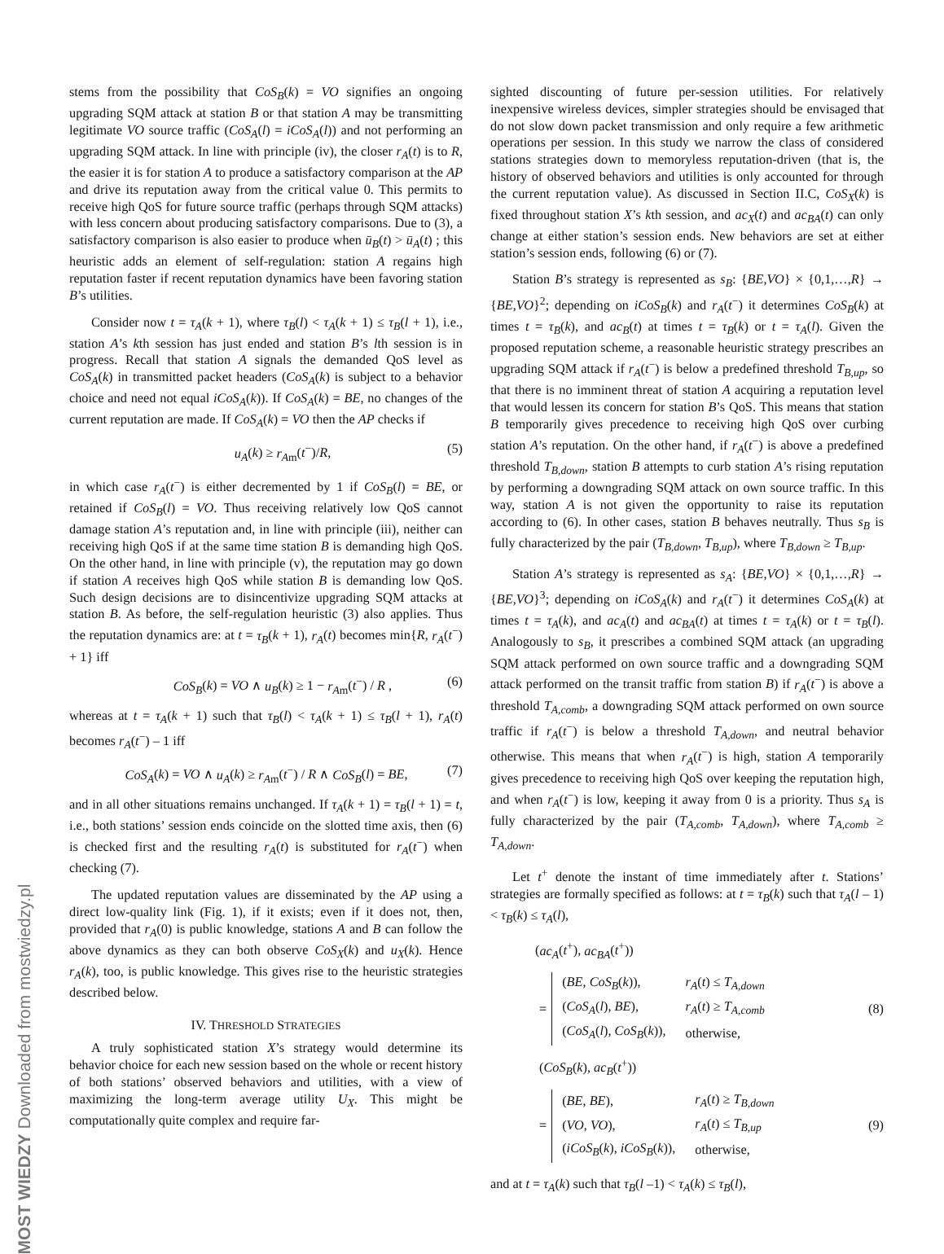MOST WIEDZY Downloaded from mostwiedzy.pl
stems from the possibility that CoS<sub>B</sub>(k) = VO signifies an ongoing upgrading SQM attack at station B or that station A may be transmitting legitimate VO source traffic (CoS<sub>A</sub>(l) = iCoS<sub>A</sub>(l)) and not performing an upgrading SQM attack. In line with principle (iv), the closer r<sub>A</sub>(t) is to R, the easier it is for station A to produce a satisfactory comparison at the AP and drive its reputation away from the critical value 0. This permits to receive high QoS for future source traffic (perhaps through SQM attacks) with less concern about producing satisfactory comparisons. Due to (3), a satisfactory comparison is also easier to produce when ū<sub>B</sub>(t) > ū<sub>A</sub>(t) ; this heuristic adds an element of self-regulation: station A regains high reputation faster if recent reputation dynamics have been favoring station B’s utilities.
Consider now t = τ<sub>A</sub>(k + 1), where τ<sub>B</sub>(l) < τ<sub>A</sub>(k + 1) ≤ τ<sub>B</sub>(l + 1), i.e., station A’s kth session has just ended and station B’s lth session is in progress. Recall that station A signals the demanded QoS level as CoS<sub>A</sub>(k) in transmitted packet headers (CoS<sub>A</sub>(k) is subject to a behavior choice and need not equal iCoS<sub>A</sub>(k)). If CoS<sub>A</sub>(k) = BE, no changes of the current reputation are made. If CoS<sub>A</sub>(k) = VO then the AP checks if
u<sub>A</sub>(k) ≥ r<sub>A</sub><sub>m</sub>(t<sup>−</sup>)/R, (5)
in which case r<sub>A</sub>(t<sup>−</sup>) is either decremented by 1 if CoS<sub>B</sub>(l) = BE, or retained if CoS<sub>B</sub>(l) = VO. Thus receiving relatively low QoS cannot damage station A’s reputation and, in line with principle (iii), neither can receiving high QoS if at the same time station B is demanding high QoS. On the other hand, in line with principle (v), the reputation may go down if station A receives high QoS while station B is demanding low QoS. Such design decisions are to disincentivize upgrading SQM attacks at station B. As before, the self-regulation heuristic (3) also applies. Thus the reputation dynamics are: at t = τ<sub>B</sub>(k + 1), r<sub>A</sub>(t) becomes min{R, r<sub>A</sub>(t<sup>−</sup>) + 1} iff
CoS<sub>B</sub>(k) = VO ∧ u<sub>B</sub>(k) ≥ 1 − r<sub>A</sub><sub>m</sub>(t<sup>−</sup>) / R , (6)
whereas at t = τ<sub>A</sub>(k + 1) such that τ<sub>B</sub>(l) < τ<sub>A</sub>(k + 1) ≤ τ<sub>B</sub>(l + 1), r<sub>A</sub>(t) becomes r<sub>A</sub>(t<sup>−</sup>) – 1 iff
CoS<sub>A</sub>(k) = VO ∧ u<sub>A</sub>(k) ≥ r<sub>A</sub><sub>m</sub>(t<sup>−</sup>) / R ∧ CoS<sub>B</sub>(l) = BE, (7)
and in all other situations remains unchanged. If τ<sub>A</sub>(k + 1) = τ<sub>B</sub>(l + 1) = t, i.e., both stations’ session ends coincide on the slotted time axis, then (6) is checked first and the resulting r<sub>A</sub>(t) is substituted for r<sub>A</sub>(t<sup>−</sup>) when checking (7).
The updated reputation values are disseminated by the AP using a direct low-quality link (Fig. 1), if it exists; even if it does not, then, provided that r<sub>A</sub>(0) is public knowledge, stations A and B can follow the above dynamics as they can both observe CoS<sub>X</sub>(k) and u<sub>X</sub>(k). Hence r<sub>A</sub>(k), too, is public knowledge. This gives rise to the heuristic strategies described below.
IV. THRESHOLD STRATEGIES
A truly sophisticated station X’s strategy would determine its behavior choice for each new session based on the whole or recent history of both stations’ observed behaviors and utilities, with a view of maximizing the long-term average utility U<sub>X</sub>. This might be computationally quite complex and require far-
sighted discounting of future per-session utilities. For relatively inexpensive wireless devices, simpler strategies should be envisaged that do not slow down packet transmission and only require a few arithmetic operations per session. In this study we narrow the class of considered stations strategies down to memoryless reputation-driven (that is, the history of observed behaviors and utilities is only accounted for through the current reputation value). As discussed in Section II.C, CoS<sub>X</sub>(k) is fixed throughout station X’s kth session, and ac<sub>X</sub>(t) and ac<sub>BA</sub>(t) can only change at either station’s session ends. New behaviors are set at either station’s session ends, following (6) or (7).
Station B’s strategy is represented as s<sub>B</sub>: {BE,VO} × {0,1,…,R} → {BE,VO}<sup>2</sup>; depending on iCoS<sub>B</sub>(k) and r<sub>A</sub>(t<sup>−</sup>) it determines CoS<sub>B</sub>(k) at times t = τ<sub>B</sub>(k), and ac<sub>B</sub>(t) at times t = τ<sub>B</sub>(k) or t = τ<sub>A</sub>(l). Given the proposed reputation scheme, a reasonable heuristic strategy prescribes an upgrading SQM attack if r<sub>A</sub>(t<sup>−</sup>) is below a predefined threshold T<sub>B,up</sub>, so that there is no imminent threat of station A acquiring a reputation level that would lessen its concern for station B’s QoS. This means that station B temporarily gives precedence to receiving high QoS over curbing station A’s reputation. On the other hand, if r<sub>A</sub>(t<sup>−</sup>) is above a predefined threshold T<sub>B,down</sub>, station B attempts to curb station A’s rising reputation by performing a downgrading SQM attack on own source traffic. In this way, station A is not given the opportunity to raise its reputation according to (6). In other cases, station B behaves neutrally. Thus s<sub>B</sub> is fully characterized by the pair (T<sub>B,down</sub>, T<sub>B,up</sub>), where T<sub>B,down</sub> ≥ T<sub>B,up</sub>.
Station A’s strategy is represented as s<sub>A</sub>: {BE,VO} × {0,1,…,R} → {BE,VO}<sup>3</sup>; depending on iCoS<sub>A</sub>(k) and r<sub>A</sub>(t<sup>−</sup>) it determines CoS<sub>A</sub>(k) at times t = τ<sub>A</sub>(k), and ac<sub>A</sub>(t) and ac<sub>BA</sub>(t) at times t = τ<sub>A</sub>(k) or t = τ<sub>B</sub>(l). Analogously to s<sub>B</sub>, it prescribes a combined SQM attack (an upgrading SQM attack performed on own source traffic and a downgrading SQM attack performed on the transit traffic from station B) if r<sub>A</sub>(t<sup>−</sup>) is above a threshold T<sub>A,comb</sub>, a downgrading SQM attack performed on own source traffic if r<sub>A</sub>(t<sup>−</sup>) is below a threshold T<sub>A,down</sub>, and neutral behavior otherwise. This means that when r<sub>A</sub>(t<sup>−</sup>) is high, station A temporarily gives precedence to receiving high QoS over keeping the reputation high, and when r<sub>A</sub>(t<sup>−</sup>) is low, keeping it away from 0 is a priority. Thus s<sub>A</sub> is fully characterized by the pair (T<sub>A,comb</sub>, T<sub>A,down</sub>), where T<sub>A,comb</sub> ≥ T<sub>A,down</sub>.
Let t<sup>+</sup> denote the instant of time immediately after t. Stations’ strategies are formally specified as follows: at t = τ<sub>B</sub>(k) such that τ<sub>A</sub>(l – 1) < τ<sub>B</sub>(k) ≤ τ<sub>A</sub>(l),
(ac<sub>A</sub>(t<sup>+</sup>), ac<sub>BA</sub>(t<sup>+</sup>))
=
| ( BE , CoS<sub>B</sub> ( k )), | r<sub>A</sub> ( t ) ≤ T<sub>A,down</sub> |
| ( CoS<sub>A</sub> ( l ), BE ), | r<sub>A</sub> ( t ) ≥ T<sub>A,comb</sub> |
| ( CoS<sub>A</sub> ( l ), CoS<sub>B</sub> ( k )), | otherwise, |
(8)
(CoS<sub>B</sub>(k), ac<sub>B</sub>(t<sup>+</sup>))
=
| ( BE , BE ), | r<sub>A</sub> ( t ) ≥ T<sub>B,down</sub> |
| ( VO , VO ), | r<sub>A</sub> ( t ) ≤ T<sub>B,up</sub> |
| ( iCoS<sub>B</sub> ( k ), iCoS<sub>B</sub> ( k )), | otherwise, |
(9)
and at t = τ<sub>A</sub>(k) such that τ<sub>B</sub>(l –1) < τ<sub>A</sub>(k) ≤ τ<sub>B</sub>(l),